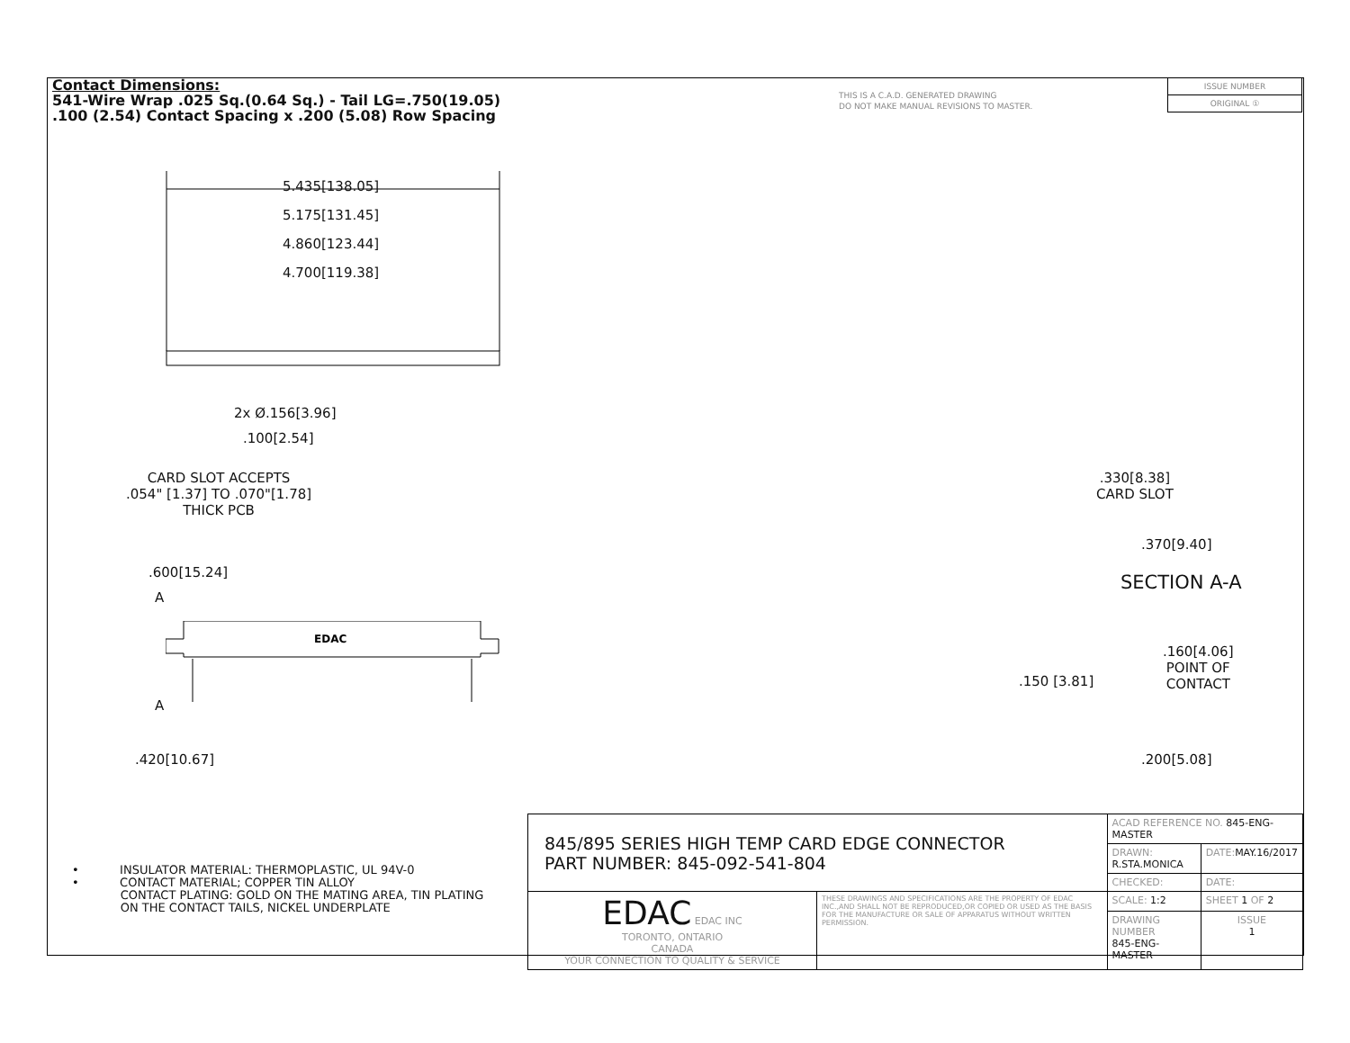Contact Dimensions:
541-Wire Wrap .025 Sq.(0.64 Sq.) - Tail LG=.750(19.05)
.100 (2.54) Contact Spacing x .200 (5.08) Row Spacing
THIS IS A C.A.D. GENERATED DRAWING
DO NOT MAKE MANUAL REVISIONS TO MASTER.
| ISSUE NUMBER |
| ORIGINAL ① |
5.435[138.05]
5.175[131.45]
4.860[123.44]
4.700[119.38]
2x Ø.156[3.96]
.100[2.54]
CARD SLOT ACCEPTS
.054" [1.37] TO .070"[1.78]
THICK PCB
.600[15.24]
A
EDAC
A
.420[10.67]
.330[8.38]
CARD SLOT
.370[9.40]
SECTION A-A
.160[4.06]
POINT OF
CONTACT
.150 [3.81]
.200[5.08]
• INSULATOR MATERIAL: THERMOPLASTIC, UL 94V-0
• CONTACT MATERIAL; COPPER TIN ALLOY
CONTACT PLATING: GOLD ON THE MATING AREA, TIN PLATING
ON THE CONTACT TAILS, NICKEL UNDERPLATE
| 845/895 SERIES HIGH TEMP CARD EDGE CONNECTOR PART NUMBER: 845-092-541-804 | | ACAD REFERENCE NO. 845-ENG-MASTER | | |
| | | DRAWN: R.STA.MONICA | DATE: MAY.16/2017 | |
| | | CHECKED: | DATE: | |
| EDAC EDAC INC TORONTO, ONTARIO CANADA YOUR CONNECTION TO QUALITY & SERVICE | THESE DRAWINGS AND SPECIFICATIONS ARE THE PROPERTY OF EDAC INC.,AND SHALL NOT BE REPRODUCED,OR COPIED OR USED AS THE BASIS FOR THE MANUFACTURE OR SALE OF APPARATUS WITHOUT WRITTEN PERMISSION. | SCALE: 1:2 | SHEET 1 OF 2 | |
| | | DRAWING NUMBER 845-ENG-MASTER | | ISSUE 1 |